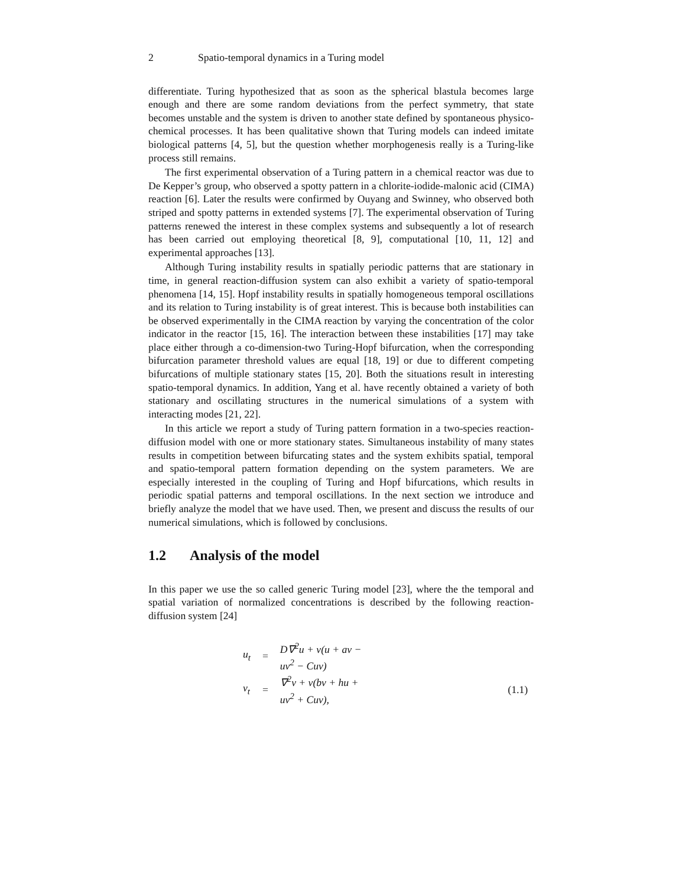2 Spatio-temporal dynamics in a Turing model
differentiate. Turing hypothesized that as soon as the spherical blastula becomes large enough and there are some random deviations from the perfect symmetry, that state becomes unstable and the system is driven to another state defined by spontaneous physico-chemical processes. It has been qualitative shown that Turing models can indeed imitate biological patterns [4, 5], but the question whether morphogenesis really is a Turing-like process still remains.
The first experimental observation of a Turing pattern in a chemical reactor was due to De Kepper’s group, who observed a spotty pattern in a chlorite-iodide-malonic acid (CIMA) reaction [6]. Later the results were confirmed by Ouyang and Swinney, who observed both striped and spotty patterns in extended systems [7]. The experimental observation of Turing patterns renewed the interest in these complex systems and subsequently a lot of research has been carried out employing theoretical [8, 9], computational [10, 11, 12] and experimental approaches [13].
Although Turing instability results in spatially periodic patterns that are stationary in time, in general reaction-diffusion system can also exhibit a variety of spatio-temporal phenomena [14, 15]. Hopf instability results in spatially homogeneous temporal oscillations and its relation to Turing instability is of great interest. This is because both instabilities can be observed experimentally in the CIMA reaction by varying the concentration of the color indicator in the reactor [15, 16]. The interaction between these instabilities [17] may take place either through a co-dimension-two Turing-Hopf bifurcation, when the corresponding bifurcation parameter threshold values are equal [18, 19] or due to different competing bifurcations of multiple stationary states [15, 20]. Both the situations result in interesting spatio-temporal dynamics. In addition, Yang et al. have recently obtained a variety of both stationary and oscillating structures in the numerical simulations of a system with interacting modes [21, 22].
In this article we report a study of Turing pattern formation in a two-species reaction-diffusion model with one or more stationary states. Simultaneous instability of many states results in competition between bifurcating states and the system exhibits spatial, temporal and spatio-temporal pattern formation depending on the system parameters. We are especially interested in the coupling of Turing and Hopf bifurcations, which results in periodic spatial patterns and temporal oscillations. In the next section we introduce and briefly analyze the model that we have used. Then, we present and discuss the results of our numerical simulations, which is followed by conclusions.
1.2 Analysis of the model
In this paper we use the so called generic Turing model [23], where the the temporal and spatial variation of normalized concentrations is described by the following reaction-diffusion system [24]
| u<sub>t</sub> | = | D∇<sup>2</sup>u + ν(u + av − uv<sup>2</sup> − Cuv) | |
| v<sub>t</sub> | = | ∇<sup>2</sup>v + ν(bv + hu + uv<sup>2</sup> + Cuv), | (1.1) |